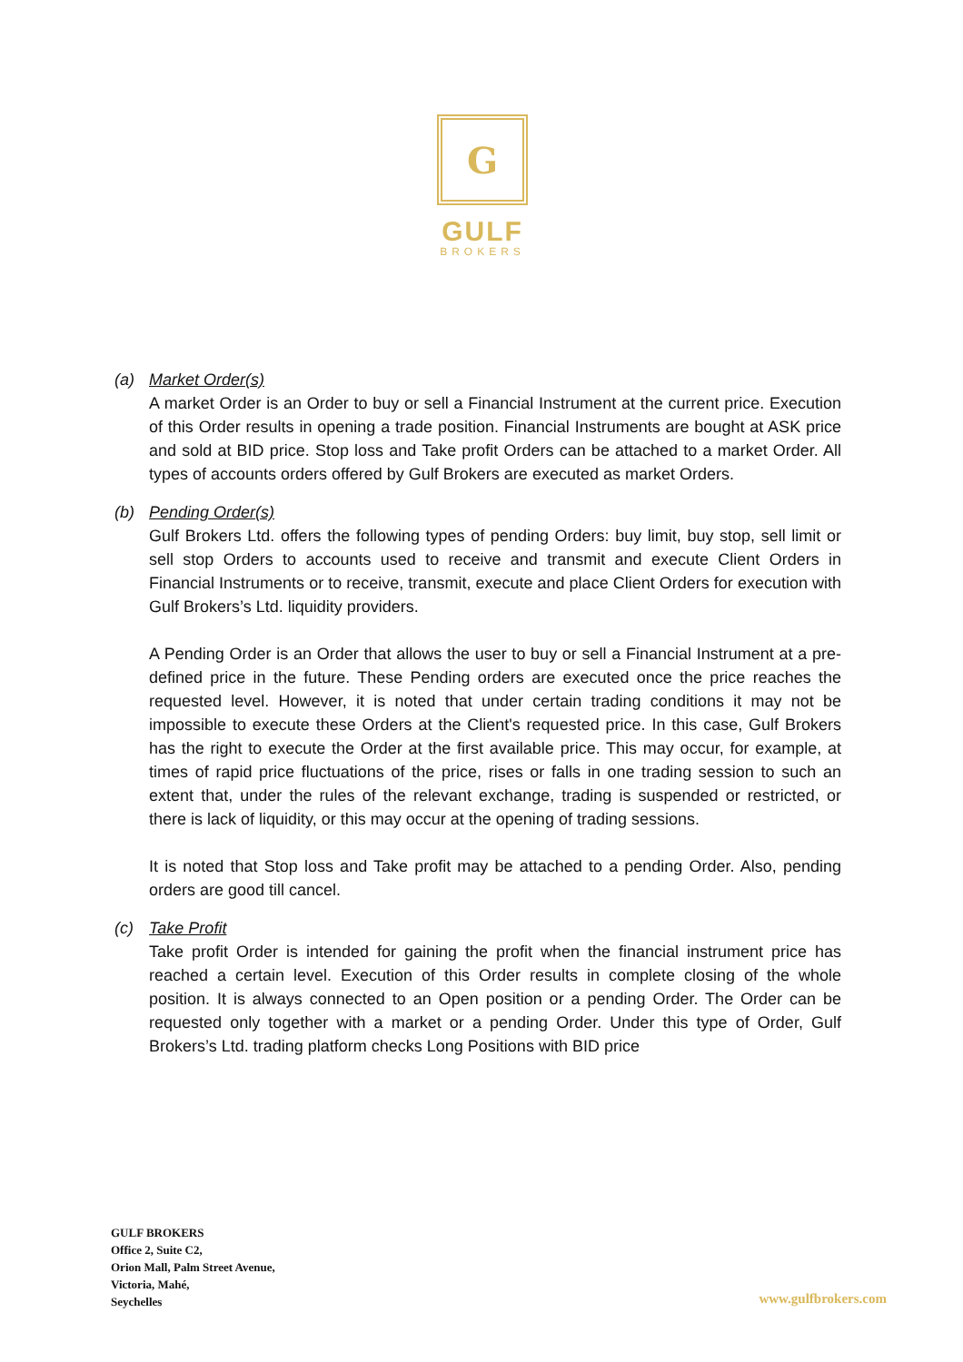G
GULF
BROKERS
(a) Market Order(s)
A market Order is an Order to buy or sell a Financial Instrument at the current price. Execution of this Order results in opening a trade position. Financial Instruments are bought at ASK price and sold at BID price. Stop loss and Take profit Orders can be attached to a market Order. All types of accounts orders offered by Gulf Brokers are executed as market Orders.
(b) Pending Order(s)
Gulf Brokers Ltd. offers the following types of pending Orders: buy limit, buy stop, sell limit or sell stop Orders to accounts used to receive and transmit and execute Client Orders in Financial Instruments or to receive, transmit, execute and place Client Orders for execution with Gulf Brokers’s Ltd. liquidity providers.
A Pending Order is an Order that allows the user to buy or sell a Financial Instrument at a pre-defined price in the future. These Pending orders are executed once the price reaches the requested level. However, it is noted that under certain trading conditions it may not be impossible to execute these Orders at the Client's requested price. In this case, Gulf Brokers has the right to execute the Order at the first available price. This may occur, for example, at times of rapid price fluctuations of the price, rises or falls in one trading session to such an extent that, under the rules of the relevant exchange, trading is suspended or restricted, or there is lack of liquidity, or this may occur at the opening of trading sessions.
It is noted that Stop loss and Take profit may be attached to a pending Order. Also, pending orders are good till cancel.
(c) Take Profit
Take profit Order is intended for gaining the profit when the financial instrument price has reached a certain level. Execution of this Order results in complete closing of the whole position. It is always connected to an Open position or a pending Order. The Order can be requested only together with a market or a pending Order. Under this type of Order, Gulf Brokers’s Ltd. trading platform checks Long Positions with BID price
GULF BROKERS
Office 2, Suite C2,
Orion Mall, Palm Street Avenue,
Victoria, Mahé,
Seychelles
www.gulfbrokers.com